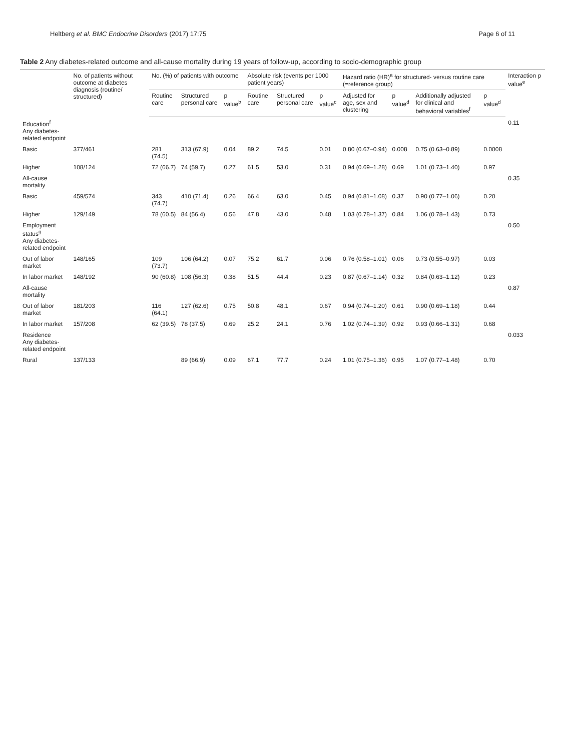Heltberg et al. BMC Endocrine Disorders (2017) 17:75 Page 6 of 11
Table 2 Any diabetes-related outcome and all-cause mortality during 19 years of follow-up, according to socio-demographic group
| | No. of patients without outcome at diabetes diagnosis (routine/ structured) | No. (%) of patients with outcome | | | Absolute risk (events per 1000 patient years) | | | Hazard ratio (HR)<sup>a</sup> for structured- versus routine care (=reference group) | | | | Interaction p value<sup>e</sup> |
| --- | --- | --- | --- | --- | --- | --- | --- | --- | --- | --- | --- | --- |
| | | Routine care | Structured personal care | p value<sup>b</sup> | Routine care | Structured personal care | p value<sup>c</sup> | Adjusted for age, sex and clustering | p value<sup>d</sup> | Additionally adjusted for clinical and behavioral variables<sup>f</sup> | p value<sup>d</sup> | |
| Education<sup>f</sup> Any diabetes-related endpoint | | | | | | | | | | | | 0.11 |
| Basic | 377/461 | 281 (74.5) | 313 (67.9) | 0.04 | 89.2 | 74.5 | 0.01 | 0.80 (0.67–0.94) | 0.008 | 0.75 (0.63–0.89) | 0.0008 | |
| Higher | 108/124 | 72 (66.7) | 74 (59.7) | 0.27 | 61.5 | 53.0 | 0.31 | 0.94 (0.69–1.28) | 0.69 | 1.01 (0.73–1.40) | 0.97 | |
| All-cause mortality | | | | | | | | | | | | 0.35 |
| Basic | 459/574 | 343 (74.7) | 410 (71.4) | 0.26 | 66.4 | 63.0 | 0.45 | 0.94 (0.81–1.08) | 0.37 | 0.90 (0.77–1.06) | 0.20 | |
| Higher | 129/149 | 78 (60.5) | 84 (56.4) | 0.56 | 47.8 | 43.0 | 0.48 | 1.03 (0.78–1.37) | 0.84 | 1.06 (0.78–1.43) | 0.73 | |
| Employment status<sup>g</sup> Any diabetes-related endpoint | | | | | | | | | | | | 0.50 |
| Out of labor market | 148/165 | 109 (73.7) | 106 (64.2) | 0.07 | 75.2 | 61.7 | 0.06 | 0.76 (0.58–1.01) | 0.06 | 0.73 (0.55–0.97) | 0.03 | |
| In labor market | 148/192 | 90 (60.8) | 108 (56.3) | 0.38 | 51.5 | 44.4 | 0.23 | 0.87 (0.67–1.14) | 0.32 | 0.84 (0.63–1.12) | 0.23 | |
| All-cause mortality | | | | | | | | | | | | 0.87 |
| Out of labor market | 181/203 | 116 (64.1) | 127 (62.6) | 0.75 | 50.8 | 48.1 | 0.67 | 0.94 (0.74–1.20) | 0.61 | 0.90 (0.69–1.18) | 0.44 | |
| In labor market | 157/208 | 62 (39.5) | 78 (37.5) | 0.69 | 25.2 | 24.1 | 0.76 | 1.02 (0.74–1.39) | 0.92 | 0.93 (0.66–1.31) | 0.68 | |
| Residence Any diabetes-related endpoint | | | | | | | | | | | | 0.033 |
| Rural | 137/133 | | 89 (66.9) | 0.09 | 67.1 | 77.7 | 0.24 | 1.01 (0.75–1.36) | 0.95 | 1.07 (0.77–1.48) | 0.70 | |